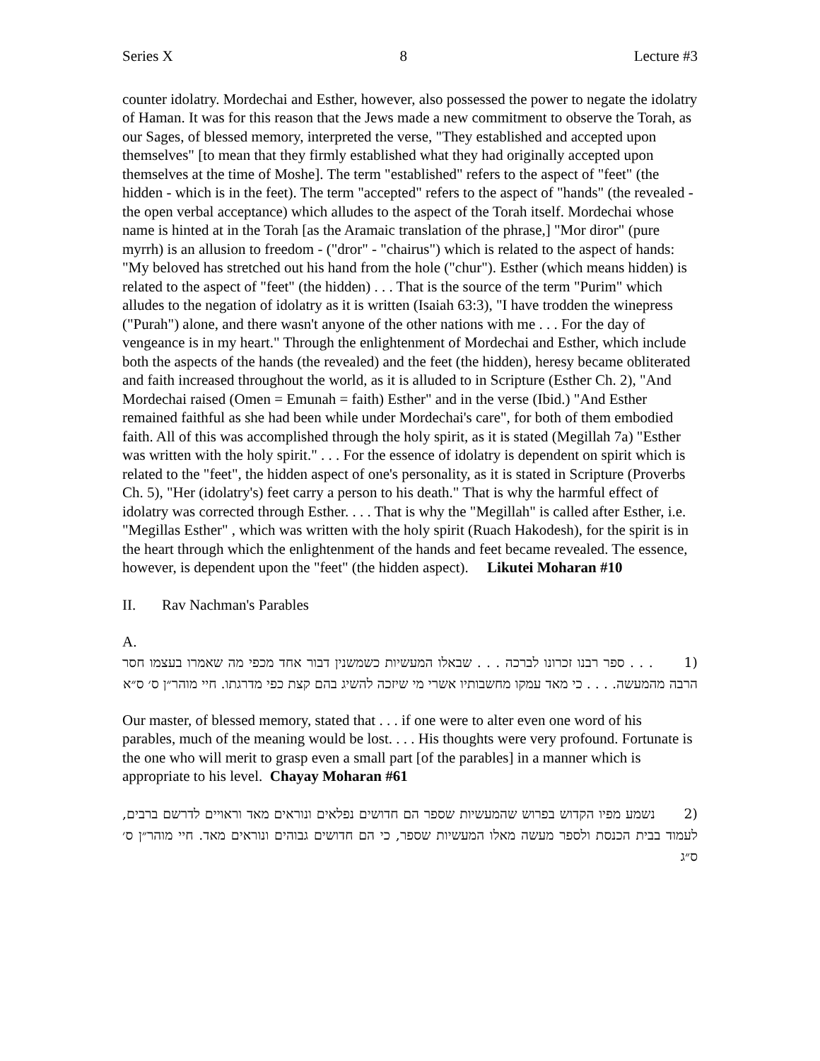Series X 8 Lecture #3
counter idolatry. Mordechai and Esther, however, also possessed the power to negate the idolatry of Haman. It was for this reason that the Jews made a new commitment to observe the Torah, as our Sages, of blessed memory, interpreted the verse, "They established and accepted upon themselves" [to mean that they firmly established what they had originally accepted upon themselves at the time of Moshe]. The term "established" refers to the aspect of "feet" (the hidden - which is in the feet). The term "accepted" refers to the aspect of "hands" (the revealed - the open verbal acceptance) which alludes to the aspect of the Torah itself. Mordechai whose name is hinted at in the Torah [as the Aramaic translation of the phrase,] "Mor diror" (pure myrrh) is an allusion to freedom - ("dror" - "chairus") which is related to the aspect of hands: "My beloved has stretched out his hand from the hole ("chur"). Esther (which means hidden) is related to the aspect of "feet" (the hidden) . . . That is the source of the term "Purim" which alludes to the negation of idolatry as it is written (Isaiah 63:3), "I have trodden the winepress ("Purah") alone, and there wasn't anyone of the other nations with me . . . For the day of vengeance is in my heart." Through the enlightenment of Mordechai and Esther, which include both the aspects of the hands (the revealed) and the feet (the hidden), heresy became obliterated and faith increased throughout the world, as it is alluded to in Scripture (Esther Ch. 2), "And Mordechai raised (Omen = Emunah = faith) Esther" and in the verse (Ibid.) "And Esther remained faithful as she had been while under Mordechai's care", for both of them embodied faith. All of this was accomplished through the holy spirit, as it is stated (Megillah 7a) "Esther was written with the holy spirit." . . . For the essence of idolatry is dependent on spirit which is related to the "feet", the hidden aspect of one's personality, as it is stated in Scripture (Proverbs Ch. 5), "Her (idolatry's) feet carry a person to his death." That is why the harmful effect of idolatry was corrected through Esther. . . . That is why the "Megillah" is called after Esther, i.e. "Megillas Esther" , which was written with the holy spirit (Ruach Hakodesh), for the spirit is in the heart through which the enlightenment of the hands and feet became revealed. The essence, however, is dependent upon the "feet" (the hidden aspect). Likutei Moharan #10
II. Rav Nachman's Parables
A.
(1 . . . ספר רבנו זכרונו לברכה . . . שבאלו המעשיות כשמשנין דבור אחד מכפי מה שאמרו בעצמו חסר הרבה מהמעשה. . . . כי מאד עמקו מחשבותיו אשרי מי שיזכה להשיג בהם קצת כפי מדרגתו. חיי מוהר״ן ס׳ ס״א
Our master, of blessed memory, stated that . . . if one were to alter even one word of his parables, much of the meaning would be lost. . . . His thoughts were very profound. Fortunate is the one who will merit to grasp even a small part [of the parables] in a manner which is appropriate to his level. Chayay Moharan #61
(2 נשמע מפיו הקדוש בפרוש שהמעשיות שספר הם חדושים נפלאים ונוראים מאד וראויים לדרשם ברבים, לעמוד בבית הכנסת ולספר מעשה מאלו המעשיות שספר, כי הם חדושים גבוהים ונוראים מאד. חיי מוהר״ן ס׳ ס״ג